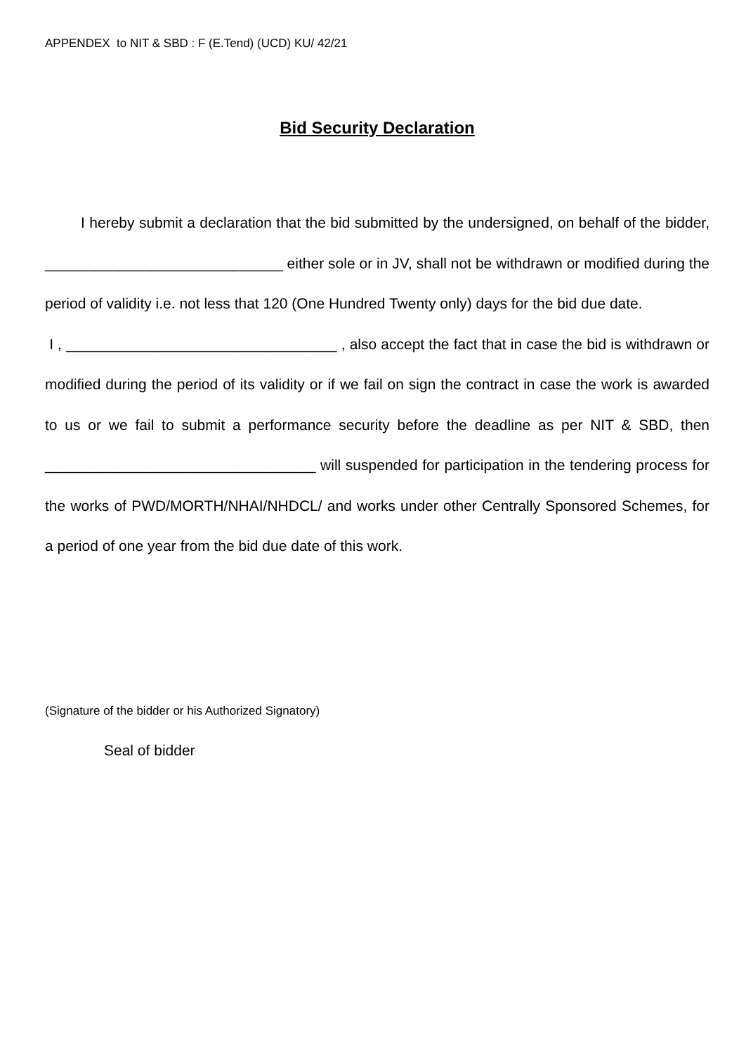APPENDEX to NIT & SBD : F (E.Tend) (UCD) KU/ 42/21
Bid Security Declaration
I hereby submit a declaration that the bid submitted by the undersigned, on behalf of the bidder, _____________________________ either sole or in JV, shall not be withdrawn or modified during the period of validity i.e. not less that 120 (One Hundred Twenty only) days for the bid due date.
I , _________________________________ , also accept the fact that in case the bid is withdrawn or modified during the period of its validity or if we fail on sign the contract in case the work is awarded to us or we fail to submit a performance security before the deadline as per NIT & SBD, then _________________________________ will suspended for participation in the tendering process for the works of PWD/MORTH/NHAI/NHDCL/ and works under other Centrally Sponsored Schemes, for a period of one year from the bid due date of this work.
(Signature of the bidder or his Authorized Signatory)
Seal of bidder